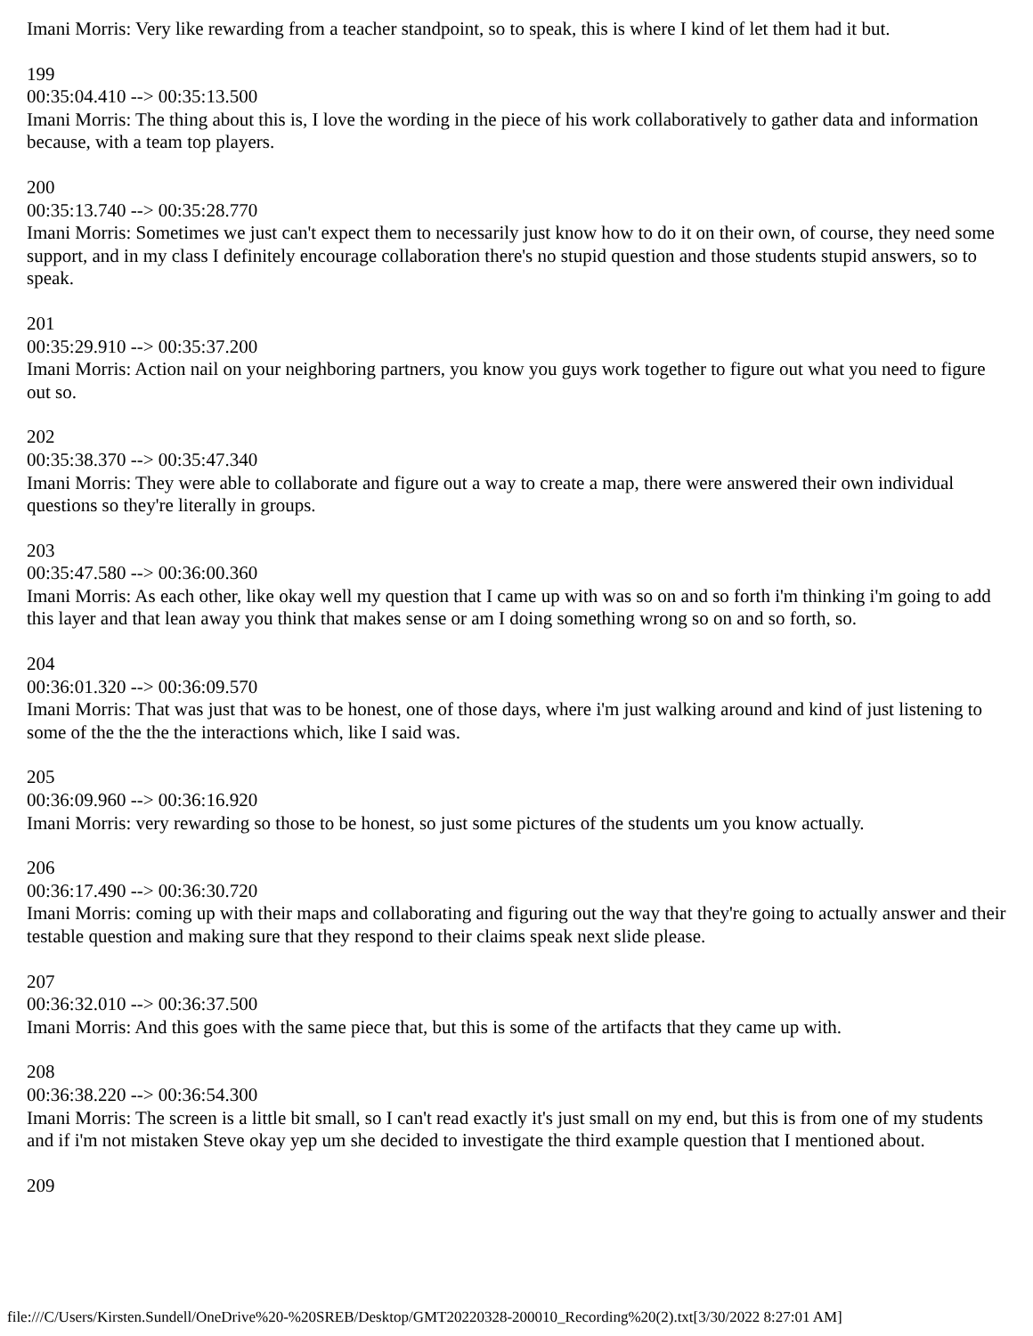Imani Morris: Very like rewarding from a teacher standpoint, so to speak, this is where I kind of let them had it but.
199
00:35:04.410 --> 00:35:13.500
Imani Morris: The thing about this is, I love the wording in the piece of his work collaboratively to gather data and information because, with a team top players.
200
00:35:13.740 --> 00:35:28.770
Imani Morris: Sometimes we just can't expect them to necessarily just know how to do it on their own, of course, they need some support, and in my class I definitely encourage collaboration there's no stupid question and those students stupid answers, so to speak.
201
00:35:29.910 --> 00:35:37.200
Imani Morris: Action nail on your neighboring partners, you know you guys work together to figure out what you need to figure out so.
202
00:35:38.370 --> 00:35:47.340
Imani Morris: They were able to collaborate and figure out a way to create a map, there were answered their own individual questions so they're literally in groups.
203
00:35:47.580 --> 00:36:00.360
Imani Morris: As each other, like okay well my question that I came up with was so on and so forth i'm thinking i'm going to add this layer and that lean away you think that makes sense or am I doing something wrong so on and so forth, so.
204
00:36:01.320 --> 00:36:09.570
Imani Morris: That was just that was to be honest, one of those days, where i'm just walking around and kind of just listening to some of the the the the interactions which, like I said was.
205
00:36:09.960 --> 00:36:16.920
Imani Morris: very rewarding so those to be honest, so just some pictures of the students um you know actually.
206
00:36:17.490 --> 00:36:30.720
Imani Morris: coming up with their maps and collaborating and figuring out the way that they're going to actually answer and their testable question and making sure that they respond to their claims speak next slide please.
207
00:36:32.010 --> 00:36:37.500
Imani Morris: And this goes with the same piece that, but this is some of the artifacts that they came up with.
208
00:36:38.220 --> 00:36:54.300
Imani Morris: The screen is a little bit small, so I can't read exactly it's just small on my end, but this is from one of my students and if i'm not mistaken Steve okay yep um she decided to investigate the third example question that I mentioned about.
209
file:///C/Users/Kirsten.Sundell/OneDrive%20-%20SREB/Desktop/GMT20220328-200010_Recording%20(2).txt[3/30/2022 8:27:01 AM]